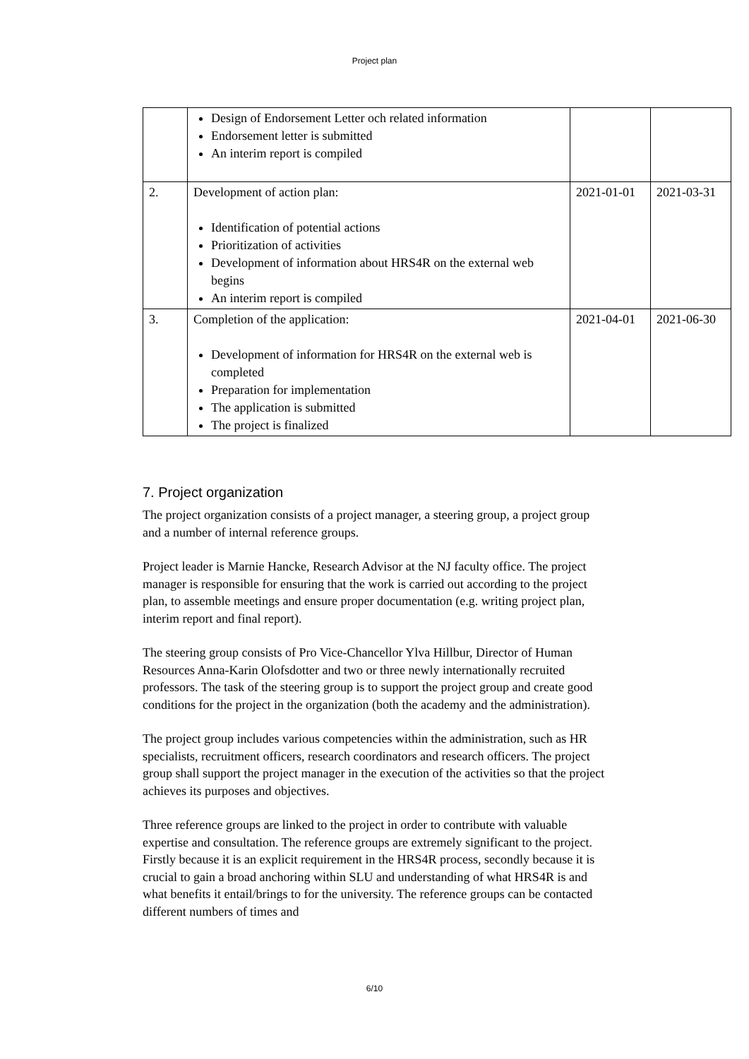Project plan
| | Design of Endorsement Letter och related information Endorsement letter is submitted An interim report is compiled | | |
| 2. | Development of action plan: Identification of potential actions Prioritization of activities Development of information about HRS4R on the external web begins An interim report is compiled | 2021-01-01 | 2021-03-31 |
| 3. | Completion of the application: Development of information for HRS4R on the external web is completed Preparation for implementation The application is submitted The project is finalized | 2021-04-01 | 2021-06-30 |
7. Project organization
The project organization consists of a project manager, a steering group, a project group and a number of internal reference groups.
Project leader is Marnie Hancke, Research Advisor at the NJ faculty office. The project manager is responsible for ensuring that the work is carried out according to the project plan, to assemble meetings and ensure proper documentation (e.g. writing project plan, interim report and final report).
The steering group consists of Pro Vice-Chancellor Ylva Hillbur, Director of Human Resources Anna-Karin Olofsdotter and two or three newly internationally recruited professors. The task of the steering group is to support the project group and create good conditions for the project in the organization (both the academy and the administration).
The project group includes various competencies within the administration, such as HR specialists, recruitment officers, research coordinators and research officers. The project group shall support the project manager in the execution of the activities so that the project achieves its purposes and objectives.
Three reference groups are linked to the project in order to contribute with valuable expertise and consultation. The reference groups are extremely significant to the project. Firstly because it is an explicit requirement in the HRS4R process, secondly because it is crucial to gain a broad anchoring within SLU and understanding of what HRS4R is and what benefits it entail/brings to for the university. The reference groups can be contacted different numbers of times and
6/10